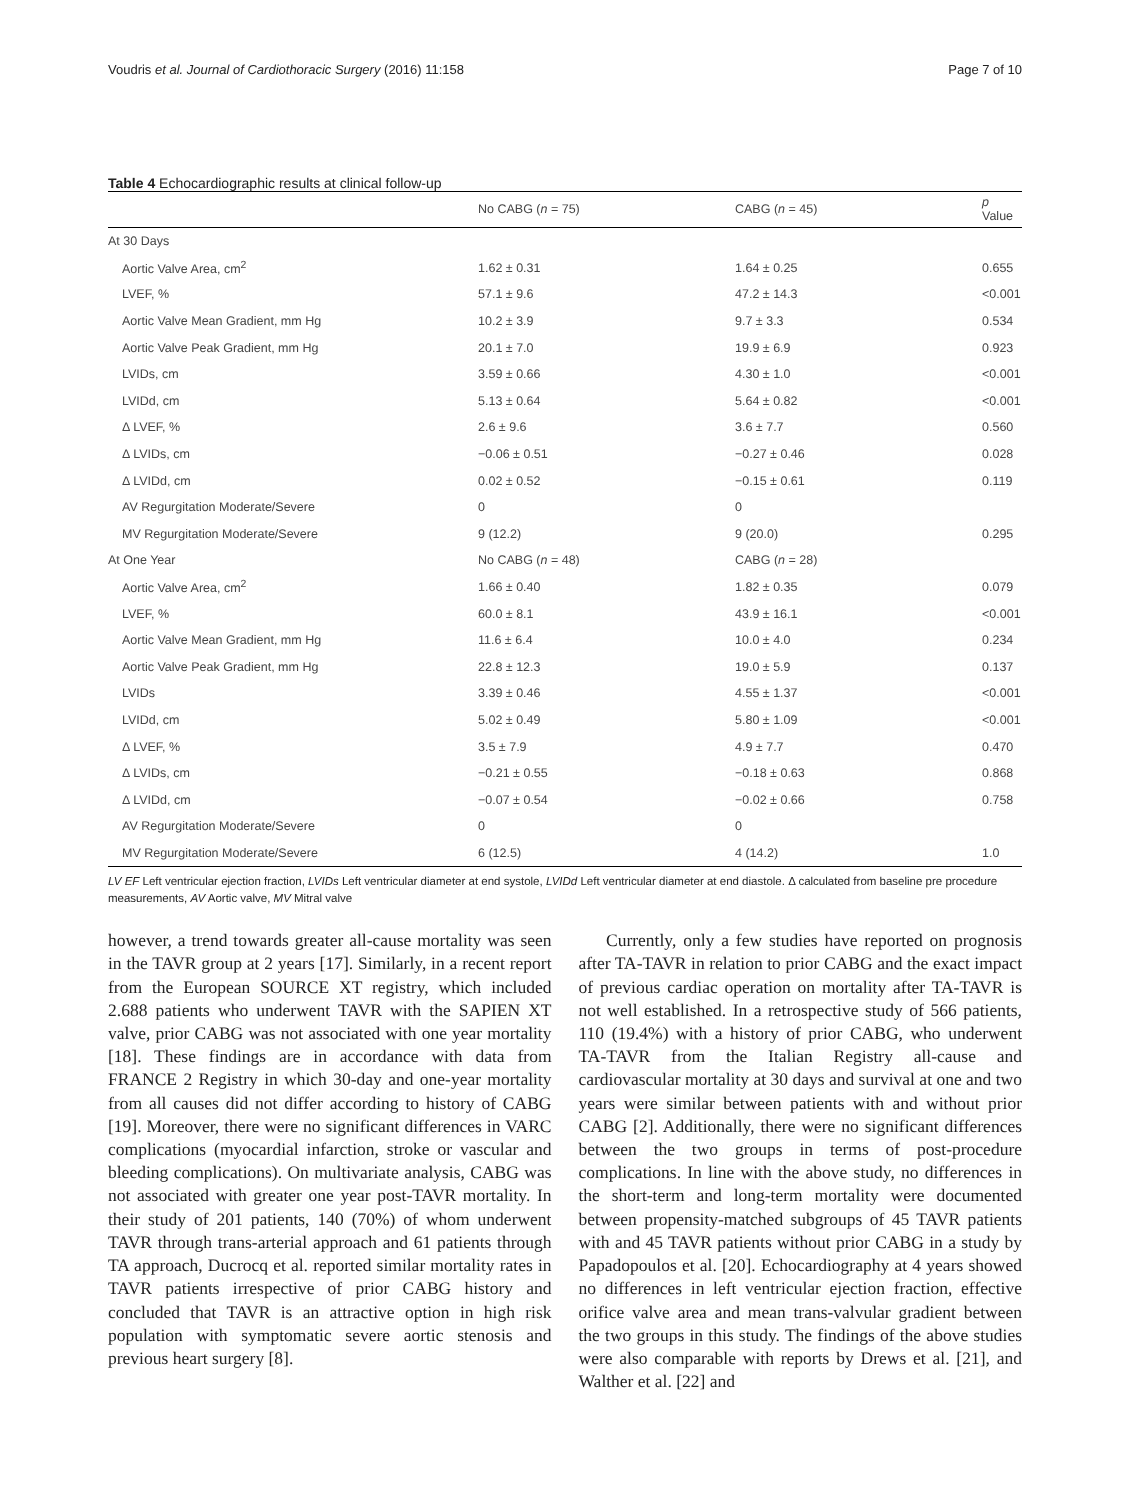Voudris et al. Journal of Cardiothoracic Surgery (2016) 11:158 Page 7 of 10
Table 4 Echocardiographic results at clinical follow-up
| | No CABG ( n = 75) | CABG ( n = 45) | p Value |
| --- | --- | --- | --- |
| At 30 Days | | | |
| Aortic Valve Area, cm<sup>2</sup> | 1.62 ± 0.31 | 1.64 ± 0.25 | 0.655 |
| LVEF, % | 57.1 ± 9.6 | 47.2 ± 14.3 | <0.001 |
| Aortic Valve Mean Gradient, mm Hg | 10.2 ± 3.9 | 9.7 ± 3.3 | 0.534 |
| Aortic Valve Peak Gradient, mm Hg | 20.1 ± 7.0 | 19.9 ± 6.9 | 0.923 |
| LVIDs, cm | 3.59 ± 0.66 | 4.30 ± 1.0 | <0.001 |
| LVIDd, cm | 5.13 ± 0.64 | 5.64 ± 0.82 | <0.001 |
| Δ LVEF, % | 2.6 ± 9.6 | 3.6 ± 7.7 | 0.560 |
| Δ LVIDs, cm | −0.06 ± 0.51 | −0.27 ± 0.46 | 0.028 |
| Δ LVIDd, cm | 0.02 ± 0.52 | −0.15 ± 0.61 | 0.119 |
| AV Regurgitation Moderate/Severe | 0 | 0 | |
| MV Regurgitation Moderate/Severe | 9 (12.2) | 9 (20.0) | 0.295 |
| At One Year | No CABG ( n = 48) | CABG ( n = 28) | |
| Aortic Valve Area, cm<sup>2</sup> | 1.66 ± 0.40 | 1.82 ± 0.35 | 0.079 |
| LVEF, % | 60.0 ± 8.1 | 43.9 ± 16.1 | <0.001 |
| Aortic Valve Mean Gradient, mm Hg | 11.6 ± 6.4 | 10.0 ± 4.0 | 0.234 |
| Aortic Valve Peak Gradient, mm Hg | 22.8 ± 12.3 | 19.0 ± 5.9 | 0.137 |
| LVIDs | 3.39 ± 0.46 | 4.55 ± 1.37 | <0.001 |
| LVIDd, cm | 5.02 ± 0.49 | 5.80 ± 1.09 | <0.001 |
| Δ LVEF, % | 3.5 ± 7.9 | 4.9 ± 7.7 | 0.470 |
| Δ LVIDs, cm | −0.21 ± 0.55 | −0.18 ± 0.63 | 0.868 |
| Δ LVIDd, cm | −0.07 ± 0.54 | −0.02 ± 0.66 | 0.758 |
| AV Regurgitation Moderate/Severe | 0 | 0 | |
| MV Regurgitation Moderate/Severe | 6 (12.5) | 4 (14.2) | 1.0 |
LV EF Left ventricular ejection fraction, LVIDs Left ventricular diameter at end systole, LVIDd Left ventricular diameter at end diastole. Δ calculated from baseline pre procedure measurements, AV Aortic valve, MV Mitral valve
however, a trend towards greater all-cause mortality was seen in the TAVR group at 2 years [17]. Similarly, in a recent report from the European SOURCE XT registry, which included 2.688 patients who underwent TAVR with the SAPIEN XT valve, prior CABG was not associated with one year mortality [18]. These findings are in accordance with data from FRANCE 2 Registry in which 30-day and one-year mortality from all causes did not differ according to history of CABG [19]. Moreover, there were no significant differences in VARC complications (myocardial infarction, stroke or vascular and bleeding complications). On multivariate analysis, CABG was not associated with greater one year post-TAVR mortality. In their study of 201 patients, 140 (70%) of whom underwent TAVR through trans-arterial approach and 61 patients through TA approach, Ducrocq et al. reported similar mortality rates in TAVR patients irrespective of prior CABG history and concluded that TAVR is an attractive option in high risk population with symptomatic severe aortic stenosis and previous heart surgery [8].
Currently, only a few studies have reported on prognosis after TA-TAVR in relation to prior CABG and the exact impact of previous cardiac operation on mortality after TA-TAVR is not well established. In a retrospective study of 566 patients, 110 (19.4%) with a history of prior CABG, who underwent TA-TAVR from the Italian Registry all-cause and cardiovascular mortality at 30 days and survival at one and two years were similar between patients with and without prior CABG [2]. Additionally, there were no significant differences between the two groups in terms of post-procedure complications. In line with the above study, no differences in the short-term and long-term mortality were documented between propensity-matched subgroups of 45 TAVR patients with and 45 TAVR patients without prior CABG in a study by Papadopoulos et al. [20]. Echocardiography at 4 years showed no differences in left ventricular ejection fraction, effective orifice valve area and mean trans-valvular gradient between the two groups in this study. The findings of the above studies were also comparable with reports by Drews et al. [21], and Walther et al. [22] and